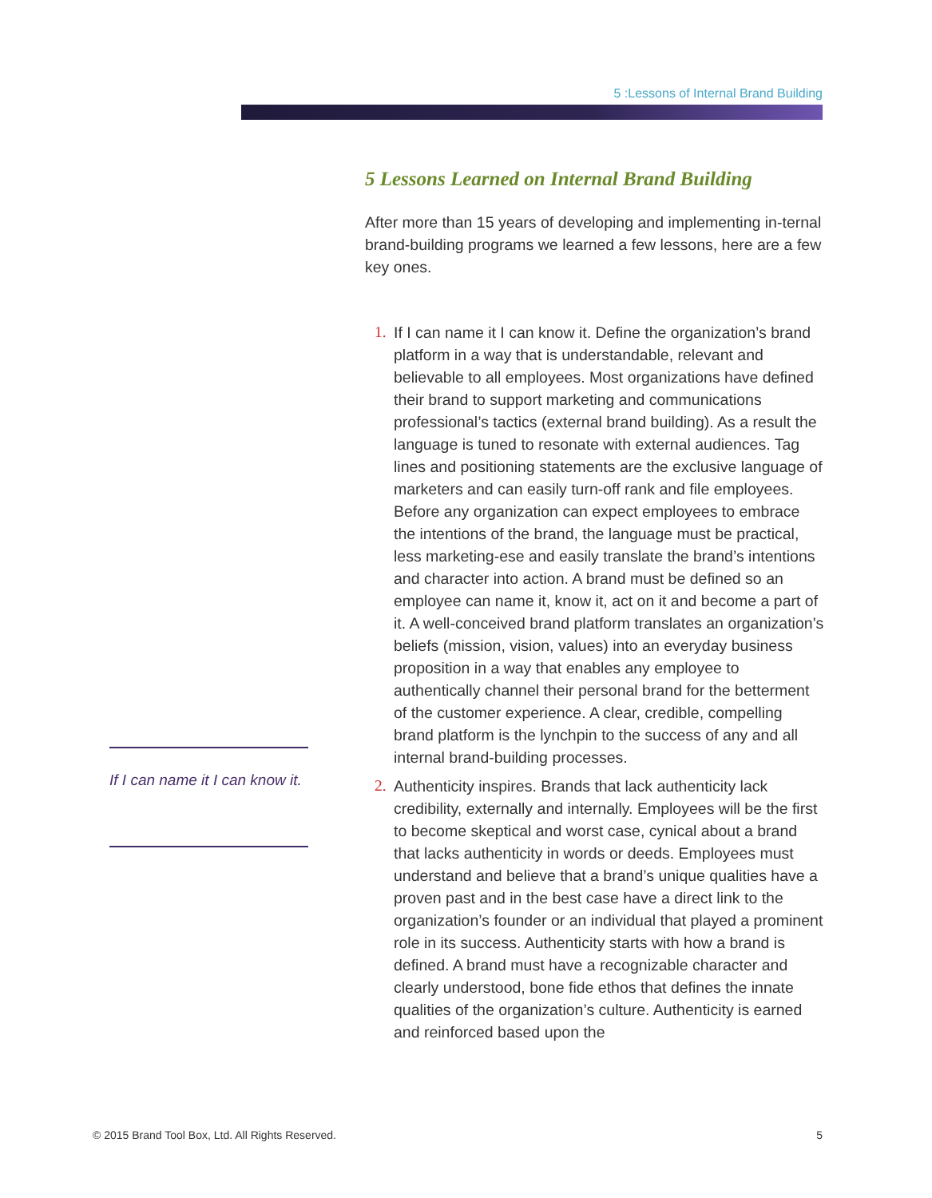5 :Lessons of Internal Brand Building
5 Lessons Learned on Internal Brand Building
After more than 15 years of developing and implementing in-ternal brand-building programs we learned a few lessons, here are a few key ones.
1. If I can name it I can know it. Define the organization’s brand platform in a way that is understandable, relevant and believable to all employees. Most organizations have defined their brand to support marketing and communications professional’s tactics (external brand building). As a result the language is tuned to resonate with external audiences. Tag lines and positioning statements are the exclusive language of marketers and can easily turn-off rank and file employees. Before any organization can expect employees to embrace the intentions of the brand, the language must be practical, less marketing-ese and easily translate the brand’s intentions and character into action. A brand must be defined so an employee can name it, know it, act on it and become a part of it. A well-conceived brand platform translates an organization’s beliefs (mission, vision, values) into an everyday business proposition in a way that enables any employee to authentically channel their personal brand for the betterment of the customer experience. A clear, credible, compelling brand platform is the lynchpin to the success of any and all internal brand-building processes.
2. Authenticity inspires. Brands that lack authenticity lack credibility, externally and internally. Employees will be the first to become skeptical and worst case, cynical about a brand that lacks authenticity in words or deeds. Employees must understand and believe that a brand’s unique qualities have a proven past and in the best case have a direct link to the organization’s founder or an individual that played a prominent role in its success. Authenticity starts with how a brand is defined. A brand must have a recognizable character and clearly understood, bone fide ethos that defines the innate qualities of the organization’s culture. Authenticity is earned and reinforced based upon the
If I can name it I can know it.
© 2015 Brand Tool Box, Ltd. All Rights Reserved. 5